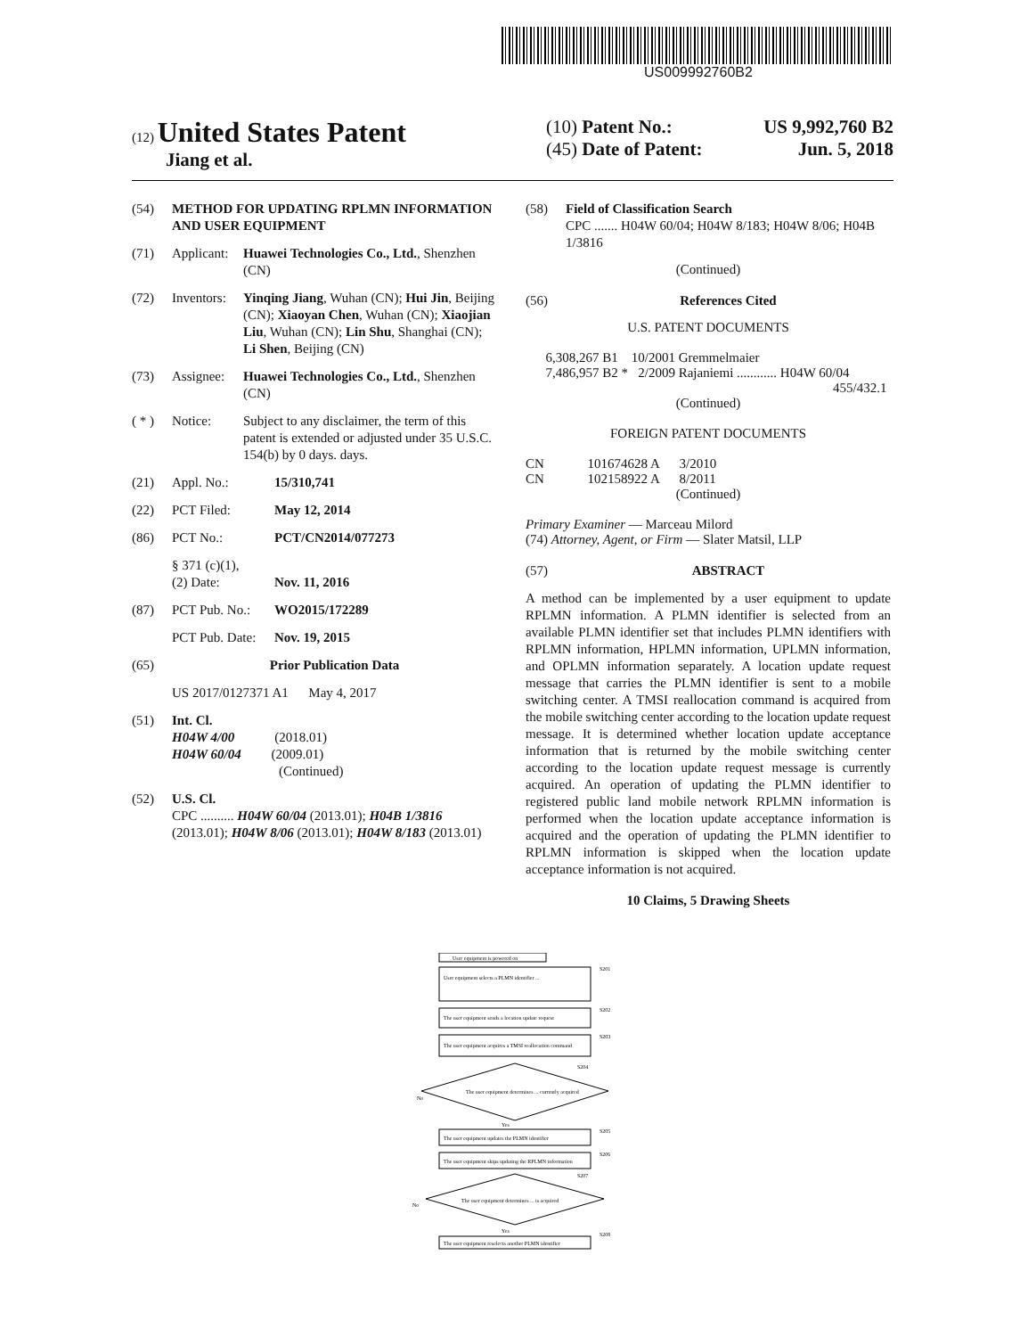US009992760B2
(12) United States Patent
Jiang et al.
(10) Patent No.: US 9,992,760 B2
(45) Date of Patent: Jun. 5, 2018
(54) METHOD FOR UPDATING RPLMN INFORMATION AND USER EQUIPMENT
(71) Applicant: Huawei Technologies Co., Ltd., Shenzhen (CN)
(72) Inventors: Yinqing Jiang, Wuhan (CN); Hui Jin, Beijing (CN); Xiaoyan Chen, Wuhan (CN); Xiaojian Liu, Wuhan (CN); Lin Shu, Shanghai (CN); Li Shen, Beijing (CN)
(73) Assignee: Huawei Technologies Co., Ltd., Shenzhen (CN)
( * ) Notice: Subject to any disclaimer, the term of this patent is extended or adjusted under 35 U.S.C. 154(b) by 0 days. days.
(21) Appl. No.: 15/310,741
(22) PCT Filed: May 12, 2014
(86) PCT No.: PCT/CN2014/077273
§ 371 (c)(1),
(2) Date:
Nov. 11, 2016
(87) PCT Pub. No.: WO2015/172289
PCT Pub. Date: Nov. 19, 2015
(65) Prior Publication Data
US 2017/0127371 A1 May 4, 2017
(51) Int. Cl.
H04W 4/00 (2018.01)
H04W 60/04 (2009.01)
(Continued)
(52) U.S. Cl.
CPC .......... H04W 60/04 (2013.01); H04B 1/3816 (2013.01); H04W 8/06 (2013.01); H04W 8/183 (2013.01)
(58) Field of Classification Search
CPC ....... H04W 60/04; H04W 8/183; H04W 8/06; H04B 1/3816
(Continued)
(56) References Cited
U.S. PATENT DOCUMENTS
6,308,267 B1 10/2001 Gremmelmaier
7,486,957 B2 * 2/2009 Rajaniemi ............ H04W 60/04
455/432.1
(Continued)
FOREIGN PATENT DOCUMENTS
CN 101674628 A 3/2010
CN 102158922 A 8/2011
(Continued)
Primary Examiner — Marceau Milord
(74) Attorney, Agent, or Firm — Slater Matsil, LLP
(57) ABSTRACT
A method can be implemented by a user equipment to update RPLMN information. A PLMN identifier is selected from an available PLMN identifier set that includes PLMN identifiers with RPLMN information, HPLMN information, UPLMN information, and OPLMN information separately. A location update request message that carries the PLMN identifier is sent to a mobile switching center. A TMSI reallocation command is acquired from the mobile switching center according to the location update request message. It is determined whether location update acceptance information that is returned by the mobile switching center according to the location update request message is currently acquired. An operation of updating the PLMN identifier to registered public land mobile network RPLMN information is performed when the location update acceptance information is acquired and the operation of updating the PLMN identifier to RPLMN information is skipped when the location update acceptance information is not acquired.
10 Claims, 5 Drawing Sheets
User equipment is powered on
User equipment selects a PLMN identifier ...
S201
The user equipment sends a location update request
S202
The user equipment acquires a TMSI reallocation command
S203
The user equipment determines ... currently acquired
S204
No
Yes
The user equipment updates the PLMN identifier
S205
The user equipment skips updating the RPLMN information
S206
The user equipment determines ... is acquired
S207
No
Yes
The user equipment reselects another PLMN identifier
S208